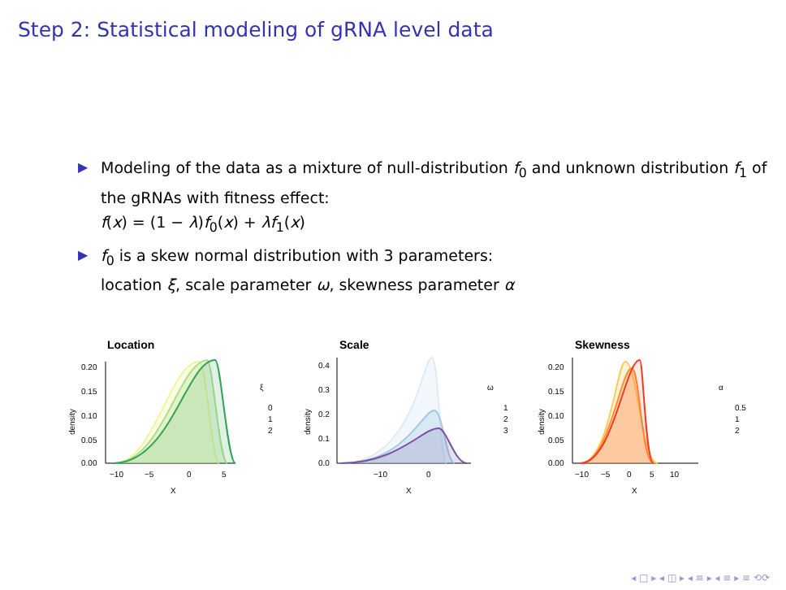Step 2: Statistical modeling of gRNA level data
▶ Modeling of the data as a mixture of null-distribution f<sub>0</sub> and unknown distribution f<sub>1</sub> of the gRNAs with fitness effect:
f(x) = (1 − λ)f<sub>0</sub>(x) + λf<sub>1</sub>(x)
▶ f<sub>0</sub> is a skew normal distribution with 3 parameters:
location ξ, scale parameter ω, skewness parameter α
Location
0.20
0.15
0.10
0.05
0.00
−10
−5
0
5
X
density
ξ
0
1
2
Scale
0.4
0.3
0.2
0.1
0.0
−10
0
X
density
ω
1
2
3
Skewness
0.20
0.15
0.10
0.05
0.00
−10
−5
0
5
10
X
density
α
0.5
1
2
◂ □ ▸ ◂ ◫ ▸ ◂ ≡ ▸ ◂ ≡ ▸ ≡ ⟲⟳